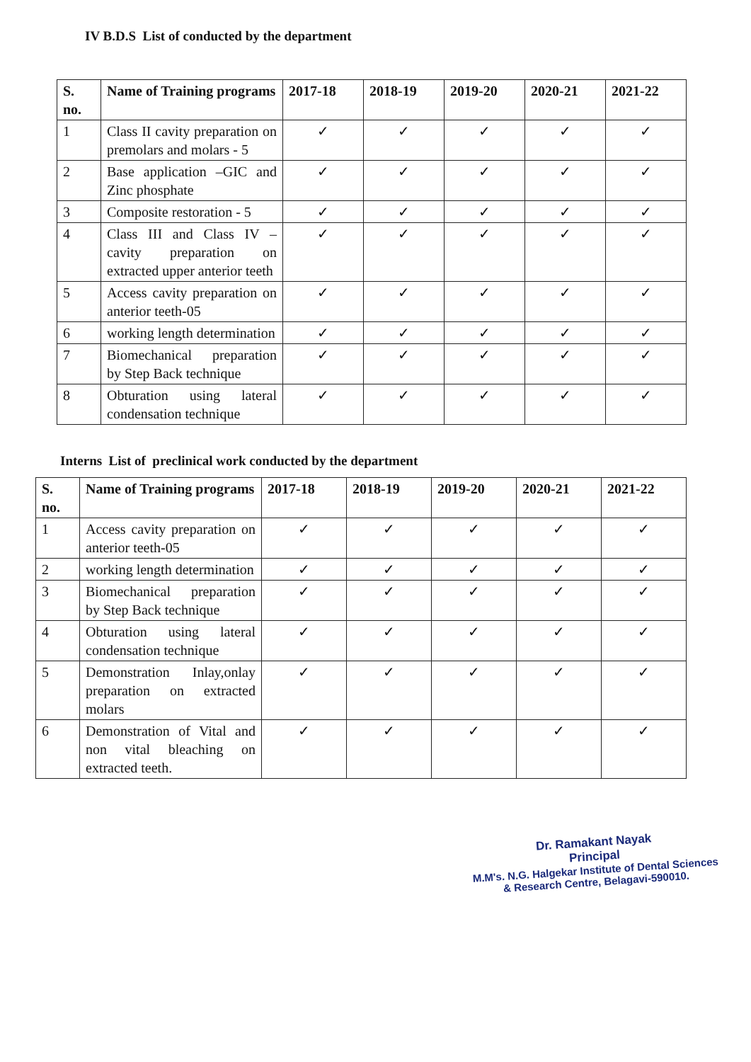IV B.D.S List of conducted by the department
| S. no. | Name of Training programs | 2017-18 | 2018-19 | 2019-20 | 2020-21 | 2021-22 |
| --- | --- | --- | --- | --- | --- | --- |
| 1 | Class II cavity preparation on premolars and molars - 5 | ✓ | ✓ | ✓ | ✓ | ✓ |
| 2 | Base application –GIC and Zinc phosphate | ✓ | ✓ | ✓ | ✓ | ✓ |
| 3 | Composite restoration - 5 | ✓ | ✓ | ✓ | ✓ | ✓ |
| 4 | Class III and Class IV – cavity preparation on extracted upper anterior teeth | ✓ | ✓ | ✓ | ✓ | ✓ |
| 5 | Access cavity preparation on anterior teeth-05 | ✓ | ✓ | ✓ | ✓ | ✓ |
| 6 | working length determination | ✓ | ✓ | ✓ | ✓ | ✓ |
| 7 | Biomechanical preparation by Step Back technique | ✓ | ✓ | ✓ | ✓ | ✓ |
| 8 | Obturation using lateral condensation technique | ✓ | ✓ | ✓ | ✓ | ✓ |
Interns List of preclinical work conducted by the department
| S. no. | Name of Training programs | 2017-18 | 2018-19 | 2019-20 | 2020-21 | 2021-22 |
| --- | --- | --- | --- | --- | --- | --- |
| 1 | Access cavity preparation on anterior teeth-05 | ✓ | ✓ | ✓ | ✓ | ✓ |
| 2 | working length determination | ✓ | ✓ | ✓ | ✓ | ✓ |
| 3 | Biomechanical preparation by Step Back technique | ✓ | ✓ | ✓ | ✓ | ✓ |
| 4 | Obturation using lateral condensation technique | ✓ | ✓ | ✓ | ✓ | ✓ |
| 5 | Demonstration Inlay,onlay preparation on extracted molars | ✓ | ✓ | ✓ | ✓ | ✓ |
| 6 | Demonstration of Vital and non vital bleaching on extracted teeth. | ✓ | ✓ | ✓ | ✓ | ✓ |
Dr. Ramakant Nayak
Principal
M.M's. N.G. Halgekar Institute of Dental Sciences
& Research Centre, Belagavi-590010.